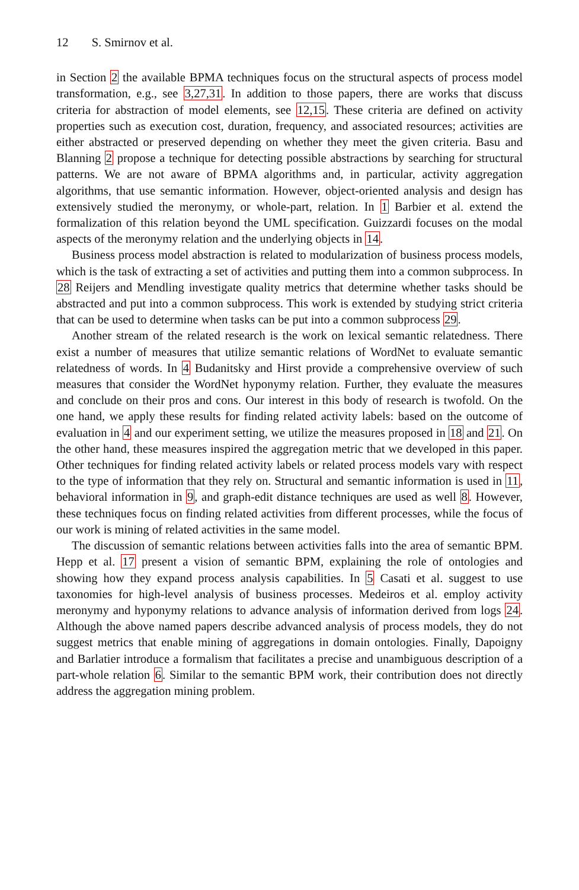12 S. Smirnov et al.
in Section 2 the available BPMA techniques focus on the structural aspects of process model transformation, e.g., see 3,27,31. In addition to those papers, there are works that discuss criteria for abstraction of model elements, see 12,15. These criteria are defined on activity properties such as execution cost, duration, frequency, and associated resources; activities are either abstracted or preserved depending on whether they meet the given criteria. Basu and Blanning 2 propose a technique for detecting possible abstractions by searching for structural patterns. We are not aware of BPMA algorithms and, in particular, activity aggregation algorithms, that use semantic information. However, object-oriented analysis and design has extensively studied the meronymy, or whole-part, relation. In 1 Barbier et al. extend the formalization of this relation beyond the UML specification. Guizzardi focuses on the modal aspects of the meronymy relation and the underlying objects in 14.
Business process model abstraction is related to modularization of business process models, which is the task of extracting a set of activities and putting them into a common subprocess. In 28 Reijers and Mendling investigate quality metrics that determine whether tasks should be abstracted and put into a common subprocess. This work is extended by studying strict criteria that can be used to determine when tasks can be put into a common subprocess 29.
Another stream of the related research is the work on lexical semantic relatedness. There exist a number of measures that utilize semantic relations of WordNet to evaluate semantic relatedness of words. In 4 Budanitsky and Hirst provide a comprehensive overview of such measures that consider the WordNet hyponymy relation. Further, they evaluate the measures and conclude on their pros and cons. Our interest in this body of research is twofold. On the one hand, we apply these results for finding related activity labels: based on the outcome of evaluation in 4 and our experiment setting, we utilize the measures proposed in 18 and 21. On the other hand, these measures inspired the aggregation metric that we developed in this paper. Other techniques for finding related activity labels or related process models vary with respect to the type of information that they rely on. Structural and semantic information is used in 11, behavioral information in 9, and graph-edit distance techniques are used as well 8. However, these techniques focus on finding related activities from different processes, while the focus of our work is mining of related activities in the same model.
The discussion of semantic relations between activities falls into the area of semantic BPM. Hepp et al. 17 present a vision of semantic BPM, explaining the role of ontologies and showing how they expand process analysis capabilities. In 5 Casati et al. suggest to use taxonomies for high-level analysis of business processes. Medeiros et al. employ activity meronymy and hyponymy relations to advance analysis of information derived from logs 24. Although the above named papers describe advanced analysis of process models, they do not suggest metrics that enable mining of aggregations in domain ontologies. Finally, Dapoigny and Barlatier introduce a formalism that facilitates a precise and unambiguous description of a part-whole relation 6. Similar to the semantic BPM work, their contribution does not directly address the aggregation mining problem.